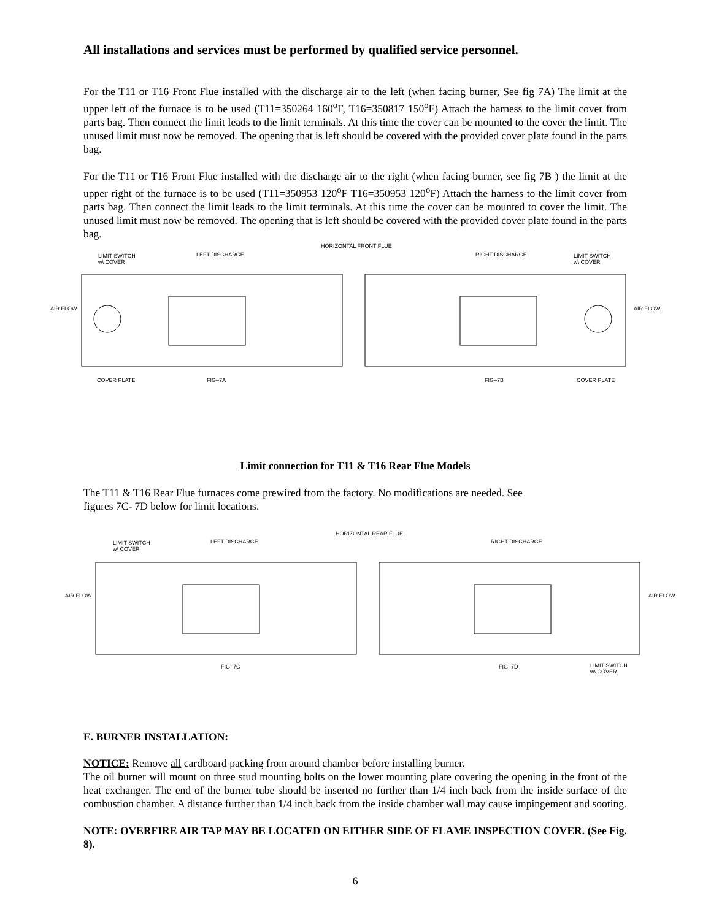All installations and services must be performed by qualified service personnel.
For the T11 or T16 Front Flue installed with the discharge air to the left (when facing burner, See fig 7A) The limit at the upper left of the furnace is to be used (T11=350264 160<sup>o</sup>F, T16=350817 150<sup>o</sup>F) Attach the harness to the limit cover from parts bag. Then connect the limit leads to the limit terminals. At this time the cover can be mounted to the cover the limit. The unused limit must now be removed. The opening that is left should be covered with the provided cover plate found in the parts bag.
For the T11 or T16 Front Flue installed with the discharge air to the right (when facing burner, see fig 7B ) the limit at the upper right of the furnace is to be used (T11=350953 120<sup>o</sup>F T16=350953 120<sup>o</sup>F) Attach the harness to the limit cover from parts bag. Then connect the limit leads to the limit terminals. At this time the cover can be mounted to cover the limit. The unused limit must now be removed. The opening that is left should be covered with the provided cover plate found in the parts bag.
HORIZONTAL FRONT FLUE
LIMIT SWITCH
w\ COVER
LEFT DISCHARGE RIGHT DISCHARGE
LIMIT SWITCH
w\ COVER
AIR FLOW AIR FLOW
COVER PLATE FIG–7A FIG–7B COVER PLATE
Limit connection for T11 & T16 Rear Flue Models
The T11 & T16 Rear Flue furnaces come prewired from the factory. No modifications are needed. See
figures 7C- 7D below for limit locations.
HORIZONTAL REAR FLUE
LIMIT SWITCH
w\ COVER
LEFT DISCHARGE RIGHT DISCHARGE
AIR FLOW AIR FLOW
FIG–7C FIG–7D
LIMIT SWITCH
w\ COVER
E. BURNER INSTALLATION:
NOTICE: Remove all cardboard packing from around chamber before installing burner.
The oil burner will mount on three stud mounting bolts on the lower mounting plate covering the opening in the front of the heat exchanger. The end of the burner tube should be inserted no further than 1/4 inch back from the inside surface of the combustion chamber. A distance further than 1/4 inch back from the inside chamber wall may cause impingement and sooting.
NOTE: OVERFIRE AIR TAP MAY BE LOCATED ON EITHER SIDE OF FLAME INSPECTION COVER. (See Fig. 8).
6